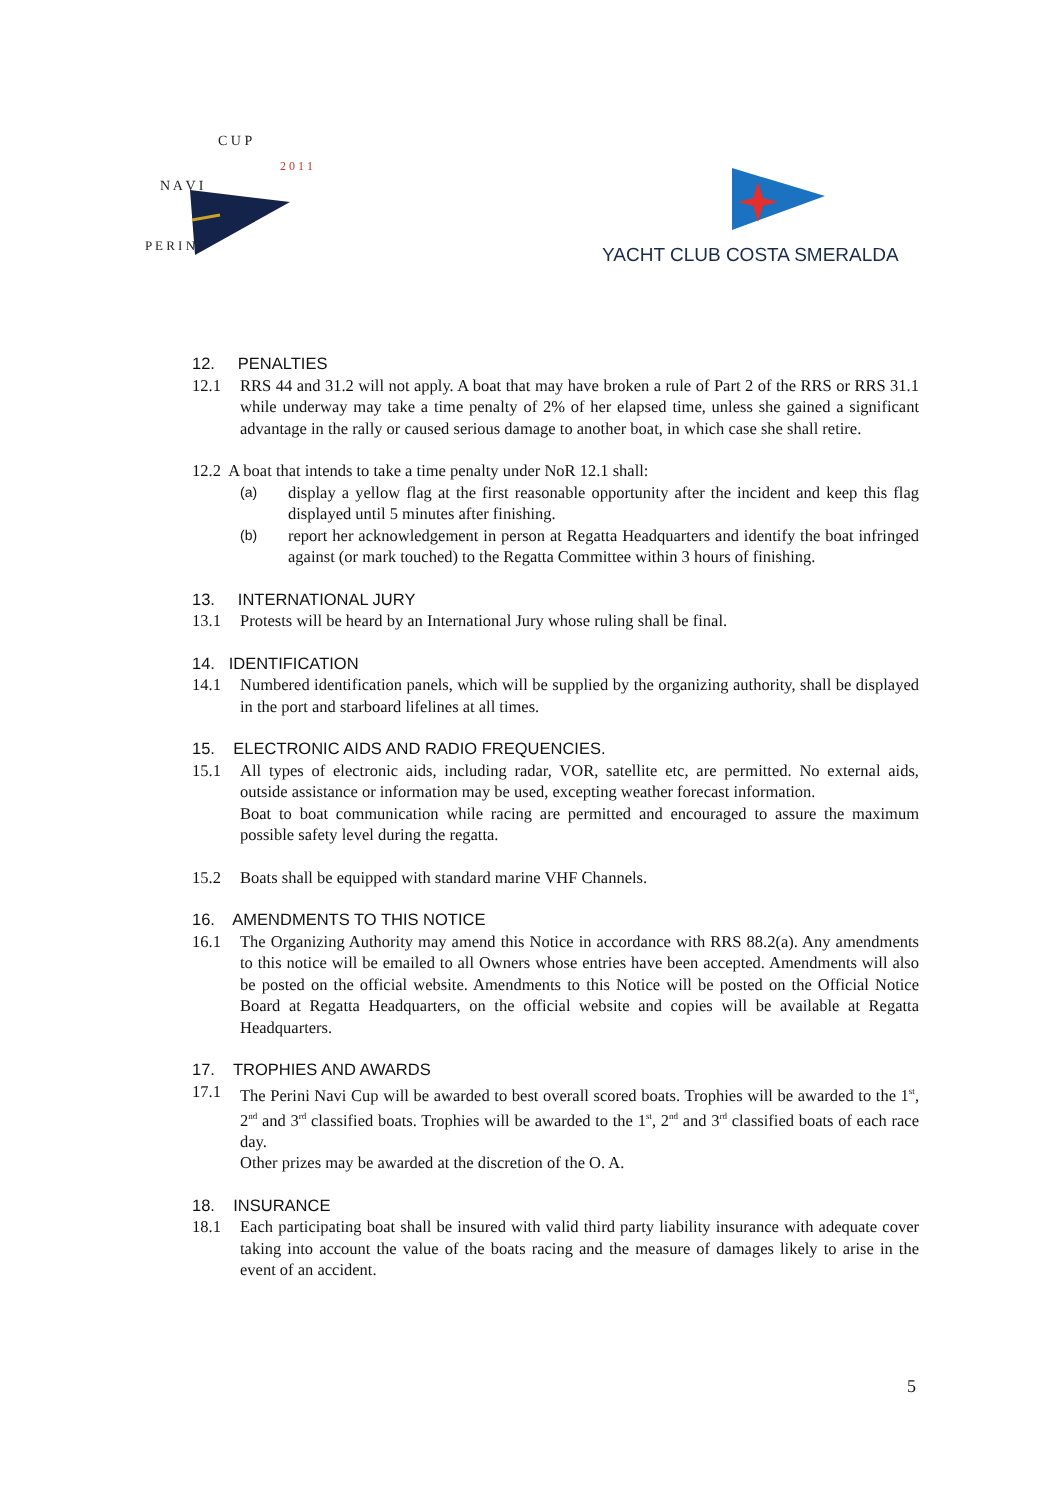N A V I
C U P
2 0 1 1
P E R I N I
YACHT CLUB COSTA SMERALDA
12. PENALTIES
12.1 RRS 44 and 31.2 will not apply. A boat that may have broken a rule of Part 2 of the RRS or RRS 31.1 while underway may take a time penalty of 2% of her elapsed time, unless she gained a significant advantage in the rally or caused serious damage to another boat, in which case she shall retire.
12.2 A boat that intends to take a time penalty under NoR 12.1 shall:
(a)
display a yellow flag at the first reasonable opportunity after the incident and keep this flag displayed until 5 minutes after finishing.
(b)
report her acknowledgement in person at Regatta Headquarters and identify the boat infringed against (or mark touched) to the Regatta Committee within 3 hours of finishing.
13. INTERNATIONAL JURY
13.1 Protests will be heard by an International Jury whose ruling shall be final.
14. IDENTIFICATION
14.1 Numbered identification panels, which will be supplied by the organizing authority, shall be displayed in the port and starboard lifelines at all times.
15. ELECTRONIC AIDS AND RADIO FREQUENCIES.
15.1 All types of electronic aids, including radar, VOR, satellite etc, are permitted. No external aids, outside assistance or information may be used, excepting weather forecast information.
Boat to boat communication while racing are permitted and encouraged to assure the maximum possible safety level during the regatta.
15.2 Boats shall be equipped with standard marine VHF Channels.
16. AMENDMENTS TO THIS NOTICE
16.1 The Organizing Authority may amend this Notice in accordance with RRS 88.2(a). Any amendments to this notice will be emailed to all Owners whose entries have been accepted. Amendments will also be posted on the official website. Amendments to this Notice will be posted on the Official Notice Board at Regatta Headquarters, on the official website and copies will be available at Regatta Headquarters.
17. TROPHIES AND AWARDS
17.1 The Perini Navi Cup will be awarded to best overall scored boats. Trophies will be awarded to the 1<sup>st</sup>, 2<sup>nd</sup> and 3<sup>rd</sup> classified boats. Trophies will be awarded to the 1<sup>st</sup>, 2<sup>nd</sup> and 3<sup>rd</sup> classified boats of each race day.
Other prizes may be awarded at the discretion of the O. A.
18. INSURANCE
18.1 Each participating boat shall be insured with valid third party liability insurance with adequate cover taking into account the value of the boats racing and the measure of damages likely to arise in the event of an accident.
5